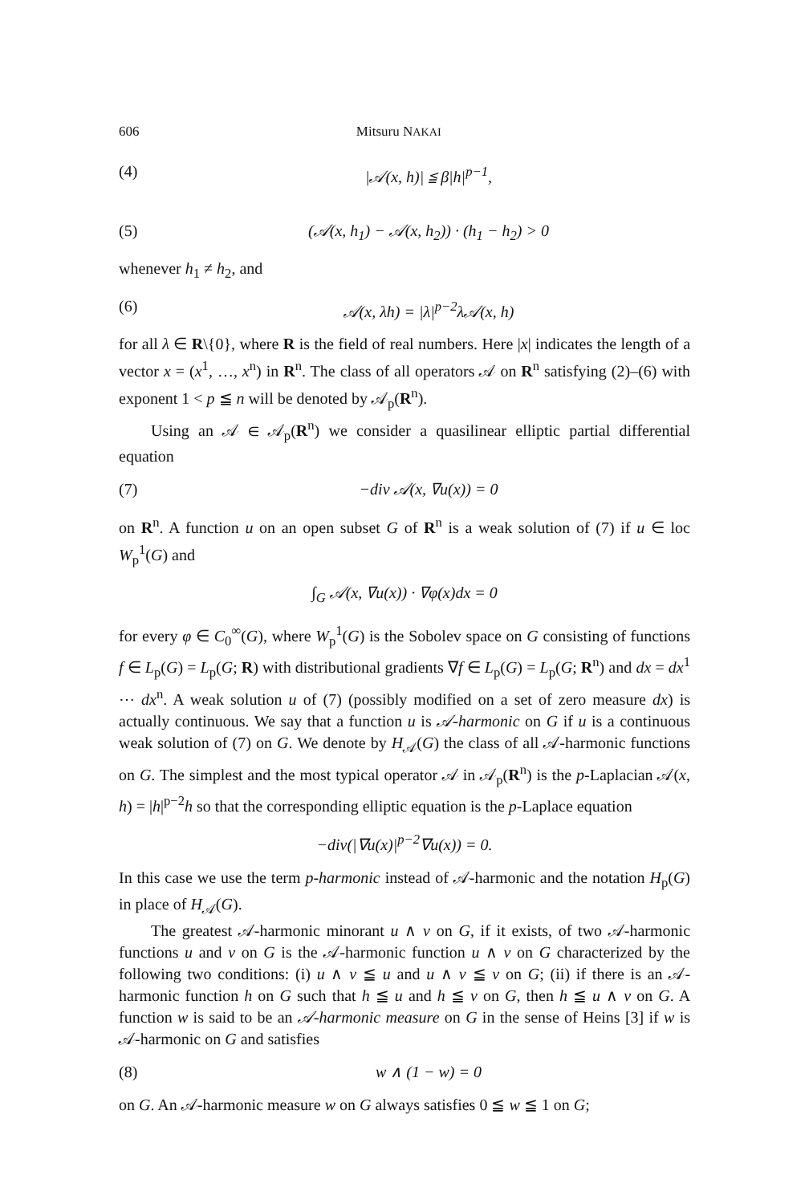606 Mitsuru NAKAI
(4) |𝒜(x, h)| ≦ β|h|<sup>p−1</sup>,
(5) (𝒜(x, h<sub>1</sub>) − 𝒜(x, h<sub>2</sub>)) · (h<sub>1</sub> − h<sub>2</sub>) > 0
whenever h<sub>1</sub> ≠ h<sub>2</sub>, and
(6) 𝒜(x, λh) = |λ|<sup>p−2</sup>λ𝒜(x, h)
for all λ ∈ R\{0}, where R is the field of real numbers. Here |x| indicates the length of a vector x = (x<sup>1</sup>, …, x<sup>n</sup>) in R<sup>n</sup>. The class of all operators 𝒜 on R<sup>n</sup> satisfying (2)–(6) with exponent 1 < p ≦ n will be denoted by 𝒜<sub>p</sub>(R<sup>n</sup>).
Using an 𝒜 ∈ 𝒜<sub>p</sub>(R<sup>n</sup>) we consider a quasilinear elliptic partial differential equation
(7) −div 𝒜(x, ∇u(x)) = 0
on R<sup>n</sup>. A function u on an open subset G of R<sup>n</sup> is a weak solution of (7) if u ∈ loc W<sub>p</sub><sup>1</sup>(G) and
∫<sub>G</sub> 𝒜(x, ∇u(x)) · ∇φ(x)dx = 0
for every φ ∈ C<sub>0</sub><sup>∞</sup>(G), where W<sub>p</sub><sup>1</sup>(G) is the Sobolev space on G consisting of functions f ∈ L<sub>p</sub>(G) = L<sub>p</sub>(G; R) with distributional gradients ∇f ∈ L<sub>p</sub>(G) = L<sub>p</sub>(G; R<sup>n</sup>) and dx = dx<sup>1</sup> ⋯ dx<sup>n</sup>. A weak solution u of (7) (possibly modified on a set of zero measure dx) is actually continuous. We say that a function u is 𝒜-harmonic on G if u is a continuous weak solution of (7) on G. We denote by H<sub>𝒜</sub>(G) the class of all 𝒜-harmonic functions on G. The simplest and the most typical operator 𝒜 in 𝒜<sub>p</sub>(R<sup>n</sup>) is the p-Laplacian 𝒜(x, h) = |h|<sup>p−2</sup>h so that the corresponding elliptic equation is the p-Laplace equation
−div(|∇u(x)|<sup>p−2</sup>∇u(x)) = 0.
In this case we use the term p-harmonic instead of 𝒜-harmonic and the notation H<sub>p</sub>(G) in place of H<sub>𝒜</sub>(G).
The greatest 𝒜-harmonic minorant u ∧ v on G, if it exists, of two 𝒜-harmonic functions u and v on G is the 𝒜-harmonic function u ∧ v on G characterized by the following two conditions: (i) u ∧ v ≦ u and u ∧ v ≦ v on G; (ii) if there is an 𝒜-harmonic function h on G such that h ≦ u and h ≦ v on G, then h ≦ u ∧ v on G. A function w is said to be an 𝒜-harmonic measure on G in the sense of Heins [3] if w is 𝒜-harmonic on G and satisfies
(8) w ∧ (1 − w) = 0
on G. An 𝒜-harmonic measure w on G always satisfies 0 ≦ w ≦ 1 on G;